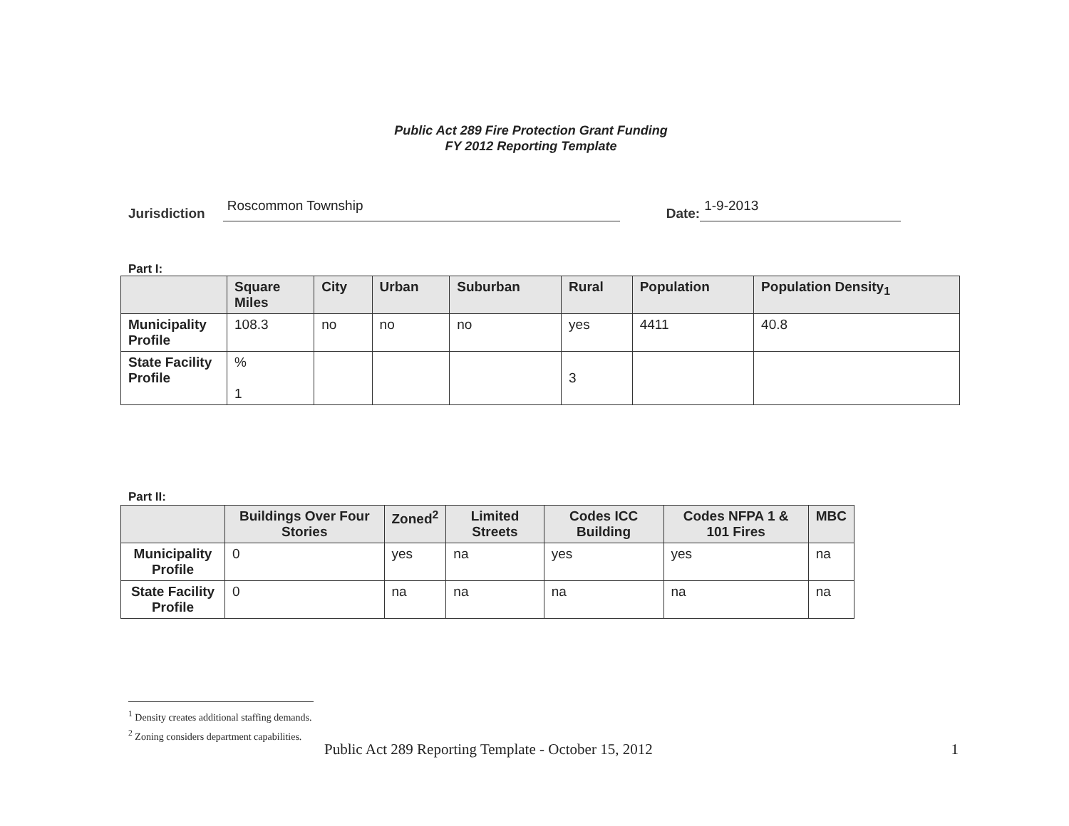Public Act 289 Fire Protection Grant Funding
FY 2012 Reporting Template
Jurisdiction Roscommon Township Date: 1-9-2013
Part I:
| | Square Miles | City | Urban | Suburban | Rural | Population | Population Density<sub>1</sub> |
| --- | --- | --- | --- | --- | --- | --- | --- |
| Municipality Profile | 108.3 | no | no | no | yes | 4411 | 40.8 |
| State Facility Profile | % 1 | | | | 3 | | |
Part II:
| | Buildings Over Four Stories | Zoned<sup>2</sup> | Limited Streets | Codes ICC Building | Codes NFPA 1 & 101 Fires | MBC |
| --- | --- | --- | --- | --- | --- | --- |
| Municipality Profile | 0 | yes | na | yes | yes | na |
| State Facility Profile | 0 | na | na | na | na | na |
<sup>1</sup> Density creates additional staffing demands.
<sup>2</sup> Zoning considers department capabilities.
Public Act 289 Reporting Template - October 15, 2012 1